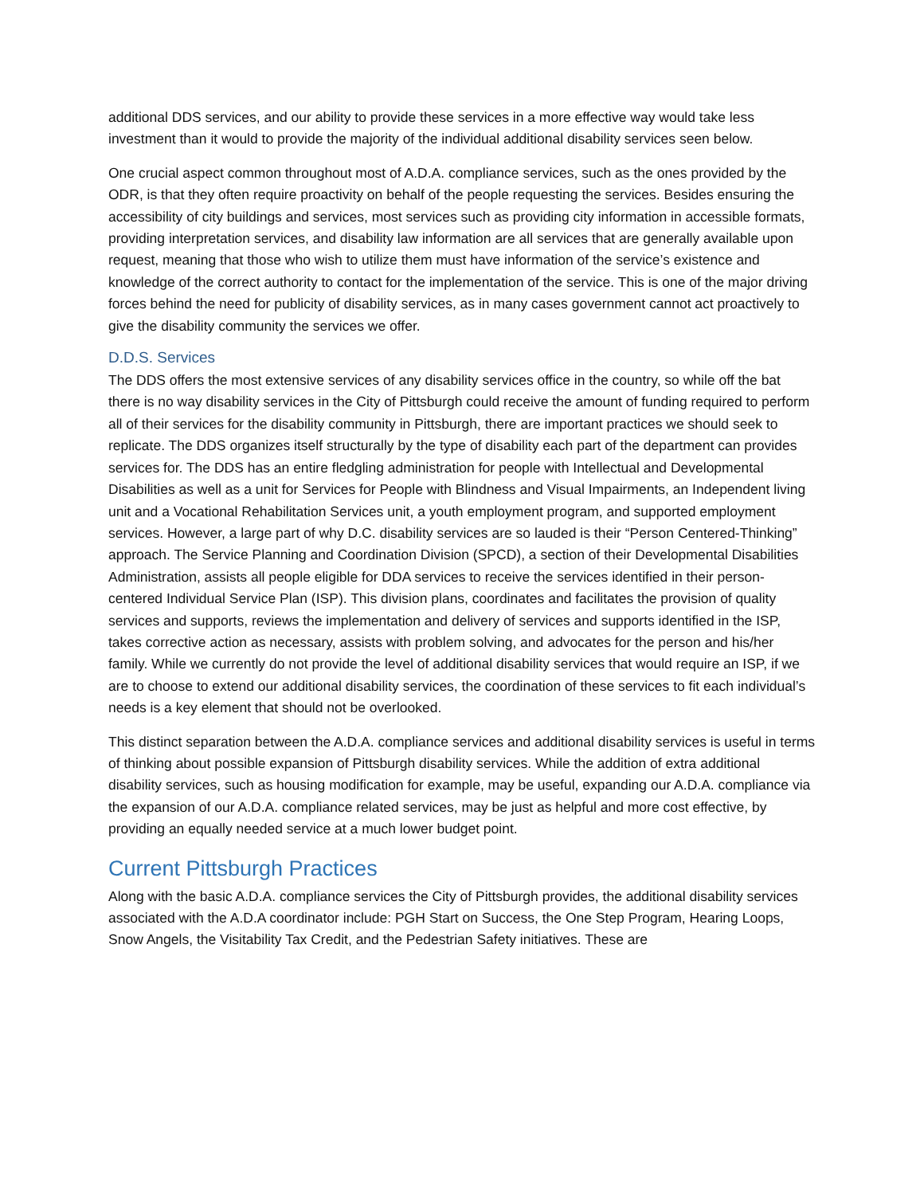additional DDS services, and our ability to provide these services in a more effective way would take less investment than it would to provide the majority of the individual additional disability services seen below.
One crucial aspect common throughout most of A.D.A. compliance services, such as the ones provided by the ODR, is that they often require proactivity on behalf of the people requesting the services. Besides ensuring the accessibility of city buildings and services, most services such as providing city information in accessible formats, providing interpretation services, and disability law information are all services that are generally available upon request, meaning that those who wish to utilize them must have information of the service’s existence and knowledge of the correct authority to contact for the implementation of the service. This is one of the major driving forces behind the need for publicity of disability services, as in many cases government cannot act proactively to give the disability community the services we offer.
D.D.S. Services
The DDS offers the most extensive services of any disability services office in the country, so while off the bat there is no way disability services in the City of Pittsburgh could receive the amount of funding required to perform all of their services for the disability community in Pittsburgh, there are important practices we should seek to replicate. The DDS organizes itself structurally by the type of disability each part of the department can provides services for. The DDS has an entire fledgling administration for people with Intellectual and Developmental Disabilities as well as a unit for Services for People with Blindness and Visual Impairments, an Independent living unit and a Vocational Rehabilitation Services unit, a youth employment program, and supported employment services. However, a large part of why D.C. disability services are so lauded is their “Person Centered-Thinking” approach. The Service Planning and Coordination Division (SPCD), a section of their Developmental Disabilities Administration, assists all people eligible for DDA services to receive the services identified in their person-centered Individual Service Plan (ISP). This division plans, coordinates and facilitates the provision of quality services and supports, reviews the implementation and delivery of services and supports identified in the ISP, takes corrective action as necessary, assists with problem solving, and advocates for the person and his/her family. While we currently do not provide the level of additional disability services that would require an ISP, if we are to choose to extend our additional disability services, the coordination of these services to fit each individual’s needs is a key element that should not be overlooked.
This distinct separation between the A.D.A. compliance services and additional disability services is useful in terms of thinking about possible expansion of Pittsburgh disability services. While the addition of extra additional disability services, such as housing modification for example, may be useful, expanding our A.D.A. compliance via the expansion of our A.D.A. compliance related services, may be just as helpful and more cost effective, by providing an equally needed service at a much lower budget point.
Current Pittsburgh Practices
Along with the basic A.D.A. compliance services the City of Pittsburgh provides, the additional disability services associated with the A.D.A coordinator include: PGH Start on Success, the One Step Program, Hearing Loops, Snow Angels, the Visitability Tax Credit, and the Pedestrian Safety initiatives. These are